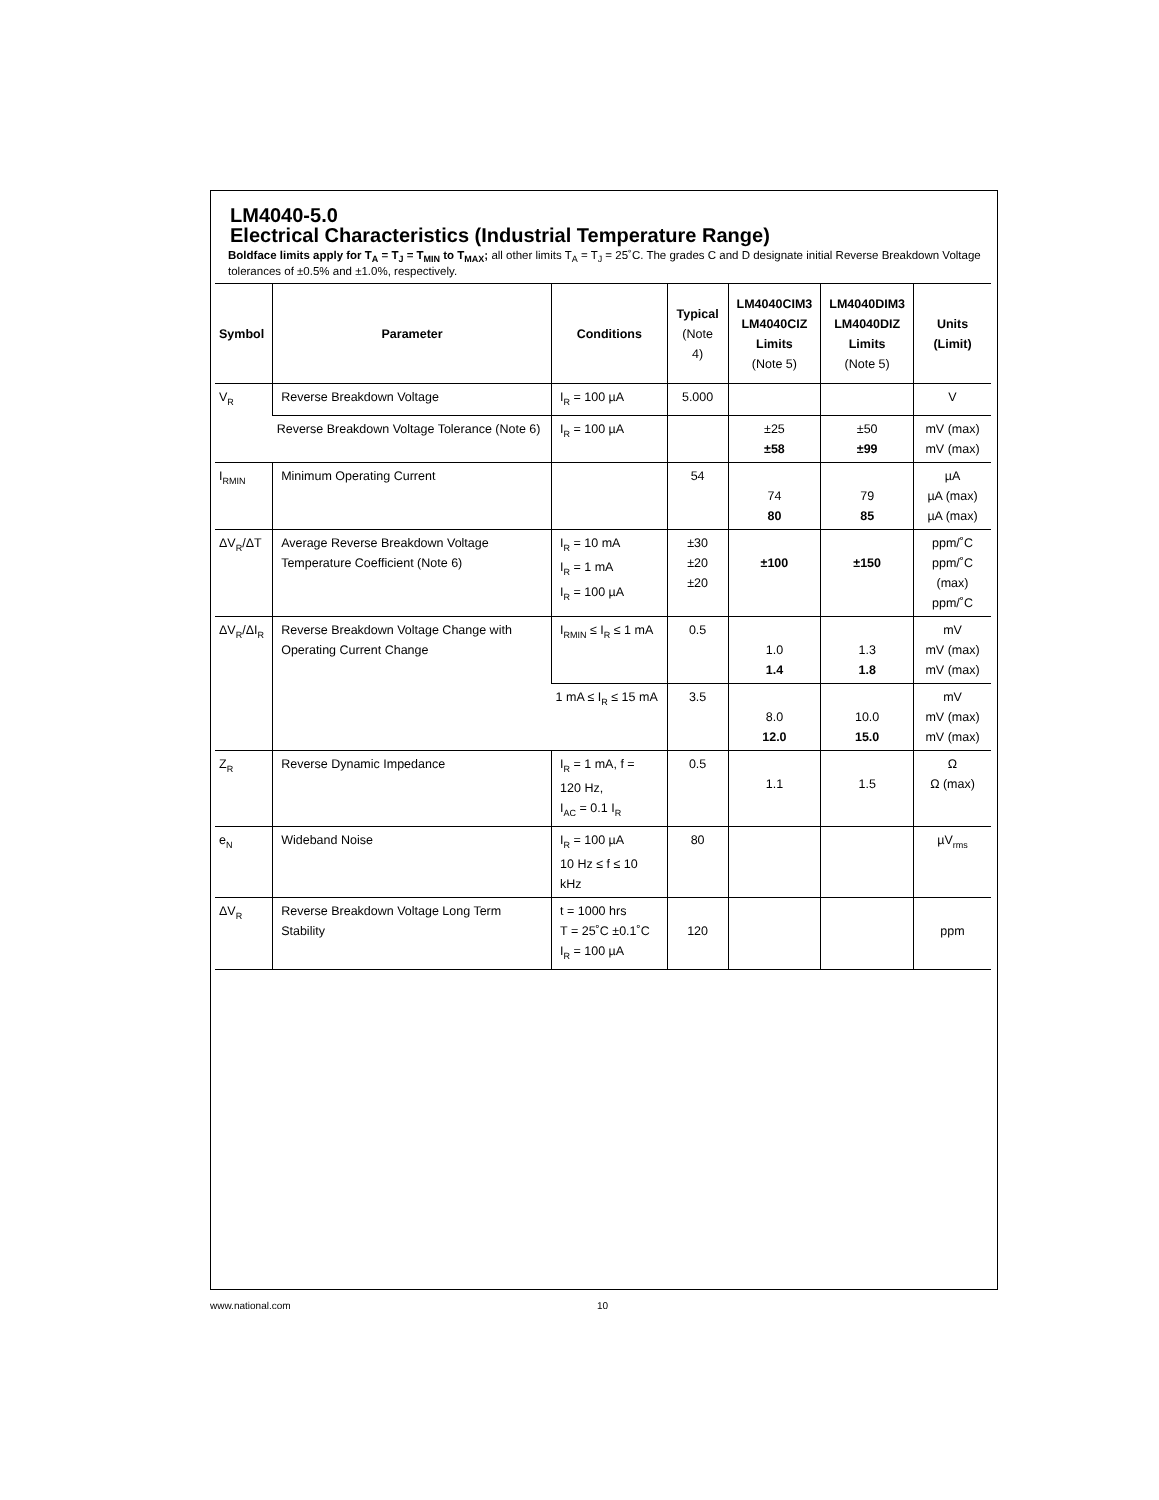LM4040-5.0
Electrical Characteristics (Industrial Temperature Range)
Boldface limits apply for T<sub>A</sub> = T<sub>J</sub> = T<sub>MIN</sub> to T<sub>MAX</sub>; all other limits T<sub>A</sub> = T<sub>J</sub> = 25˚C. The grades C and D designate initial Reverse Breakdown Voltage tolerances of ±0.5% and ±1.0%, respectively.
| Symbol | Parameter | Conditions | Typical (Note 4) | LM4040CIM3 LM4040CIZ Limits (Note 5) | LM4040DIM3 LM4040DIZ Limits (Note 5) | Units (Limit) |
| --- | --- | --- | --- | --- | --- | --- |
| V<sub>R</sub> | Reverse Breakdown Voltage | I<sub>R</sub> = 100 µA | 5.000 | | | V |
| | Reverse Breakdown Voltage Tolerance (Note 6) | I<sub>R</sub> = 100 µA | | ±25 ±58 | ±50 ±99 | mV (max) mV (max) |
| I<sub>RMIN</sub> | Minimum Operating Current | | 54 | 74 80 | 79 85 | µA µA (max) µA (max) |
| ΔV<sub>R</sub>/ΔT | Average Reverse Breakdown Voltage Temperature Coefficient (Note 6) | I<sub>R</sub> = 10 mA I<sub>R</sub> = 1 mA I<sub>R</sub> = 100 µA | ±30 ±20 ±20 | ±100 | ±150 | ppm/˚C ppm/˚C (max) ppm/˚C |
| ΔV<sub>R</sub>/ΔI<sub>R</sub> | Reverse Breakdown Voltage Change with Operating Current Change | I<sub>RMIN</sub> ≤ I<sub>R</sub> ≤ 1 mA | 0.5 | 1.0 1.4 | 1.3 1.8 | mV mV (max) mV (max) |
| | | 1 mA ≤ I<sub>R</sub> ≤ 15 mA | 3.5 | 8.0 12.0 | 10.0 15.0 | mV mV (max) mV (max) |
| Z<sub>R</sub> | Reverse Dynamic Impedance | I<sub>R</sub> = 1 mA, f = 120 Hz, I<sub>AC</sub> = 0.1 I<sub>R</sub> | 0.5 | 1.1 | 1.5 | Ω Ω (max) |
| e<sub>N</sub> | Wideband Noise | I<sub>R</sub> = 100 µA 10 Hz ≤ f ≤ 10 kHz | 80 | | | µV<sub>rms</sub> |
| ΔV<sub>R</sub> | Reverse Breakdown Voltage Long Term Stability | t = 1000 hrs T = 25˚C ±0.1˚C I<sub>R</sub> = 100 µA | 120 | | | ppm |
www.national.com 10